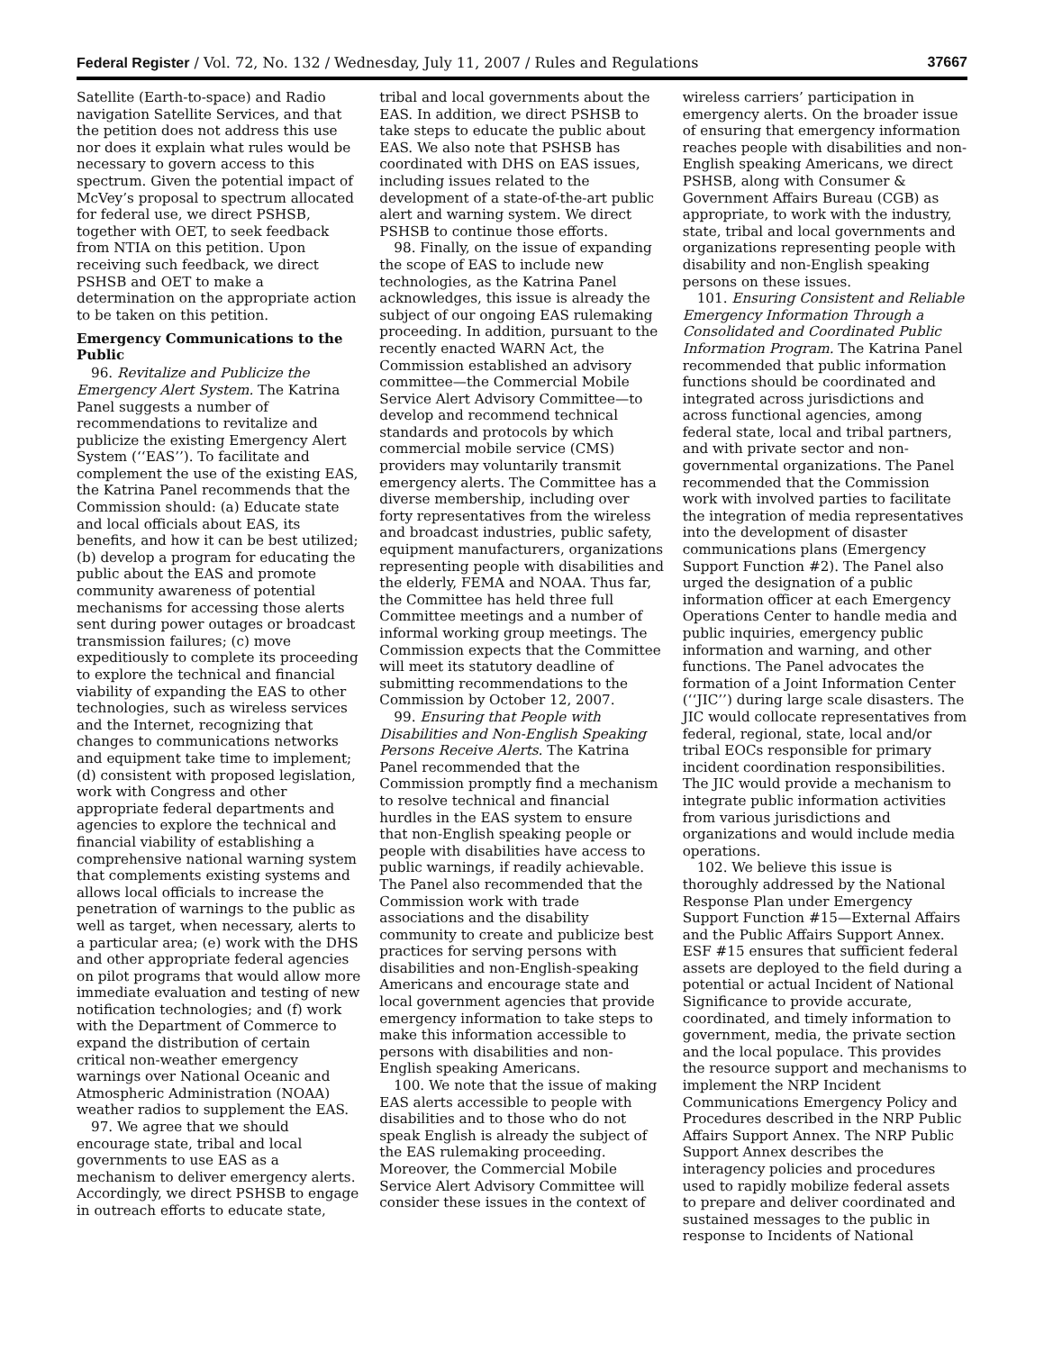Federal Register / Vol. 72, No. 132 / Wednesday, July 11, 2007 / Rules and Regulations 37667
Satellite (Earth-to-space) and Radio navigation Satellite Services, and that the petition does not address this use nor does it explain what rules would be necessary to govern access to this spectrum. Given the potential impact of McVey’s proposal to spectrum allocated for federal use, we direct PSHSB, together with OET, to seek feedback from NTIA on this petition. Upon receiving such feedback, we direct PSHSB and OET to make a determination on the appropriate action to be taken on this petition.
Emergency Communications to the Public
96. Revitalize and Publicize the Emergency Alert System. The Katrina Panel suggests a number of recommendations to revitalize and publicize the existing Emergency Alert System (‘‘EAS’’). To facilitate and complement the use of the existing EAS, the Katrina Panel recommends that the Commission should: (a) Educate state and local officials about EAS, its benefits, and how it can be best utilized; (b) develop a program for educating the public about the EAS and promote community awareness of potential mechanisms for accessing those alerts sent during power outages or broadcast transmission failures; (c) move expeditiously to complete its proceeding to explore the technical and financial viability of expanding the EAS to other technologies, such as wireless services and the Internet, recognizing that changes to communications networks and equipment take time to implement; (d) consistent with proposed legislation, work with Congress and other appropriate federal departments and agencies to explore the technical and financial viability of establishing a comprehensive national warning system that complements existing systems and allows local officials to increase the penetration of warnings to the public as well as target, when necessary, alerts to a particular area; (e) work with the DHS and other appropriate federal agencies on pilot programs that would allow more immediate evaluation and testing of new notification technologies; and (f) work with the Department of Commerce to expand the distribution of certain critical non-weather emergency warnings over National Oceanic and Atmospheric Administration (NOAA) weather radios to supplement the EAS.
97. We agree that we should encourage state, tribal and local governments to use EAS as a mechanism to deliver emergency alerts. Accordingly, we direct PSHSB to engage in outreach efforts to educate state,
tribal and local governments about the EAS. In addition, we direct PSHSB to take steps to educate the public about EAS. We also note that PSHSB has coordinated with DHS on EAS issues, including issues related to the development of a state-of-the-art public alert and warning system. We direct PSHSB to continue those efforts.
98. Finally, on the issue of expanding the scope of EAS to include new technologies, as the Katrina Panel acknowledges, this issue is already the subject of our ongoing EAS rulemaking proceeding. In addition, pursuant to the recently enacted WARN Act, the Commission established an advisory committee—the Commercial Mobile Service Alert Advisory Committee—to develop and recommend technical standards and protocols by which commercial mobile service (CMS) providers may voluntarily transmit emergency alerts. The Committee has a diverse membership, including over forty representatives from the wireless and broadcast industries, public safety, equipment manufacturers, organizations representing people with disabilities and the elderly, FEMA and NOAA. Thus far, the Committee has held three full Committee meetings and a number of informal working group meetings. The Commission expects that the Committee will meet its statutory deadline of submitting recommendations to the Commission by October 12, 2007.
99. Ensuring that People with Disabilities and Non-English Speaking Persons Receive Alerts. The Katrina Panel recommended that the Commission promptly find a mechanism to resolve technical and financial hurdles in the EAS system to ensure that non-English speaking people or people with disabilities have access to public warnings, if readily achievable. The Panel also recommended that the Commission work with trade associations and the disability community to create and publicize best practices for serving persons with disabilities and non-English-speaking Americans and encourage state and local government agencies that provide emergency information to take steps to make this information accessible to persons with disabilities and non-English speaking Americans.
100. We note that the issue of making EAS alerts accessible to people with disabilities and to those who do not speak English is already the subject of the EAS rulemaking proceeding. Moreover, the Commercial Mobile Service Alert Advisory Committee will consider these issues in the context of
wireless carriers’ participation in emergency alerts. On the broader issue of ensuring that emergency information reaches people with disabilities and non-English speaking Americans, we direct PSHSB, along with Consumer & Government Affairs Bureau (CGB) as appropriate, to work with the industry, state, tribal and local governments and organizations representing people with disability and non-English speaking persons on these issues.
101. Ensuring Consistent and Reliable Emergency Information Through a Consolidated and Coordinated Public Information Program. The Katrina Panel recommended that public information functions should be coordinated and integrated across jurisdictions and across functional agencies, among federal state, local and tribal partners, and with private sector and non-governmental organizations. The Panel recommended that the Commission work with involved parties to facilitate the integration of media representatives into the development of disaster communications plans (Emergency Support Function #2). The Panel also urged the designation of a public information officer at each Emergency Operations Center to handle media and public inquiries, emergency public information and warning, and other functions. The Panel advocates the formation of a Joint Information Center (‘‘JIC’’) during large scale disasters. The JIC would collocate representatives from federal, regional, state, local and/or tribal EOCs responsible for primary incident coordination responsibilities. The JIC would provide a mechanism to integrate public information activities from various jurisdictions and organizations and would include media operations.
102. We believe this issue is thoroughly addressed by the National Response Plan under Emergency Support Function #15—External Affairs and the Public Affairs Support Annex. ESF #15 ensures that sufficient federal assets are deployed to the field during a potential or actual Incident of National Significance to provide accurate, coordinated, and timely information to government, media, the private section and the local populace. This provides the resource support and mechanisms to implement the NRP Incident Communications Emergency Policy and Procedures described in the NRP Public Affairs Support Annex. The NRP Public Support Annex describes the interagency policies and procedures used to rapidly mobilize federal assets to prepare and deliver coordinated and sustained messages to the public in response to Incidents of National